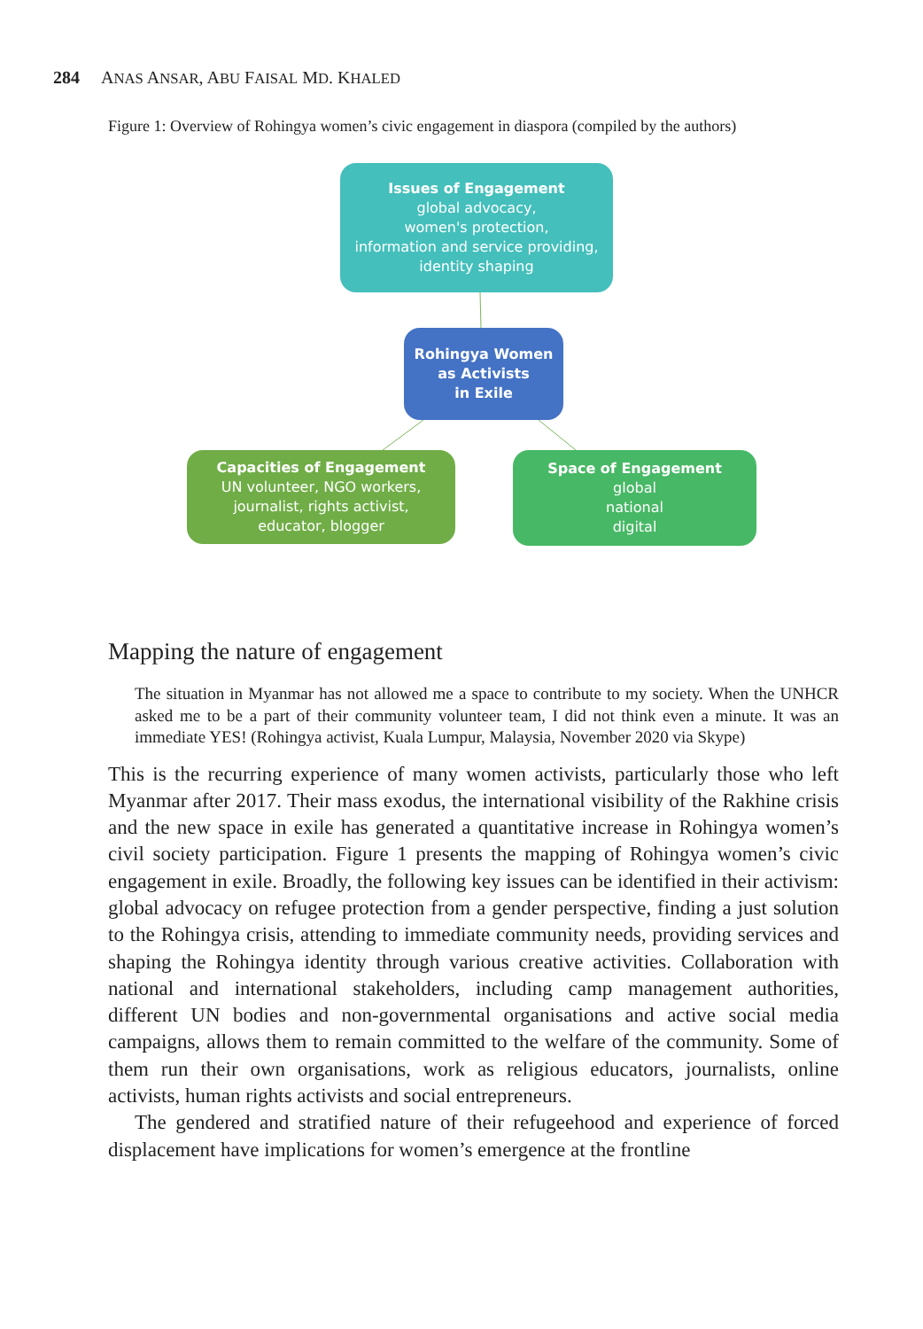284 ANAS ANSAR, ABU FAISAL MD. KHALED
Figure 1: Overview of Rohingya women’s civic engagement in diaspora (compiled by the authors)
Issues of Engagement
global advocacy,
women's protection,
information and service providing,
identity shaping
Rohingya Women
as Activists
in Exile
Capacities of Engagement
UN volunteer, NGO workers,
journalist, rights activist,
educator, blogger
Space of Engagement
global
national
digital
Mapping the nature of engagement
The situation in Myanmar has not allowed me a space to contribute to my society. When the UNHCR asked me to be a part of their community volunteer team, I did not think even a minute. It was an immediate YES! (Rohingya activist, Kuala Lumpur, Malaysia, November 2020 via Skype)
This is the recurring experience of many women activists, particularly those who left Myanmar after 2017. Their mass exodus, the international visibility of the Rakhine crisis and the new space in exile has generated a quantitative increase in Rohingya women’s civil society participation. Figure 1 presents the mapping of Rohingya women’s civic engagement in exile. Broadly, the following key issues can be identified in their activism: global advocacy on refugee protection from a gender perspective, finding a just solution to the Rohingya crisis, attending to immediate community needs, providing services and shaping the Rohingya identity through various creative activities. Collaboration with national and international stakeholders, including camp management authorities, different UN bodies and non-governmental organisations and active social media campaigns, allows them to remain committed to the welfare of the community. Some of them run their own organisations, work as religious educators, journalists, online activists, human rights activists and social entrepreneurs.
The gendered and stratified nature of their refugeehood and experience of forced displacement have implications for women’s emergence at the frontline